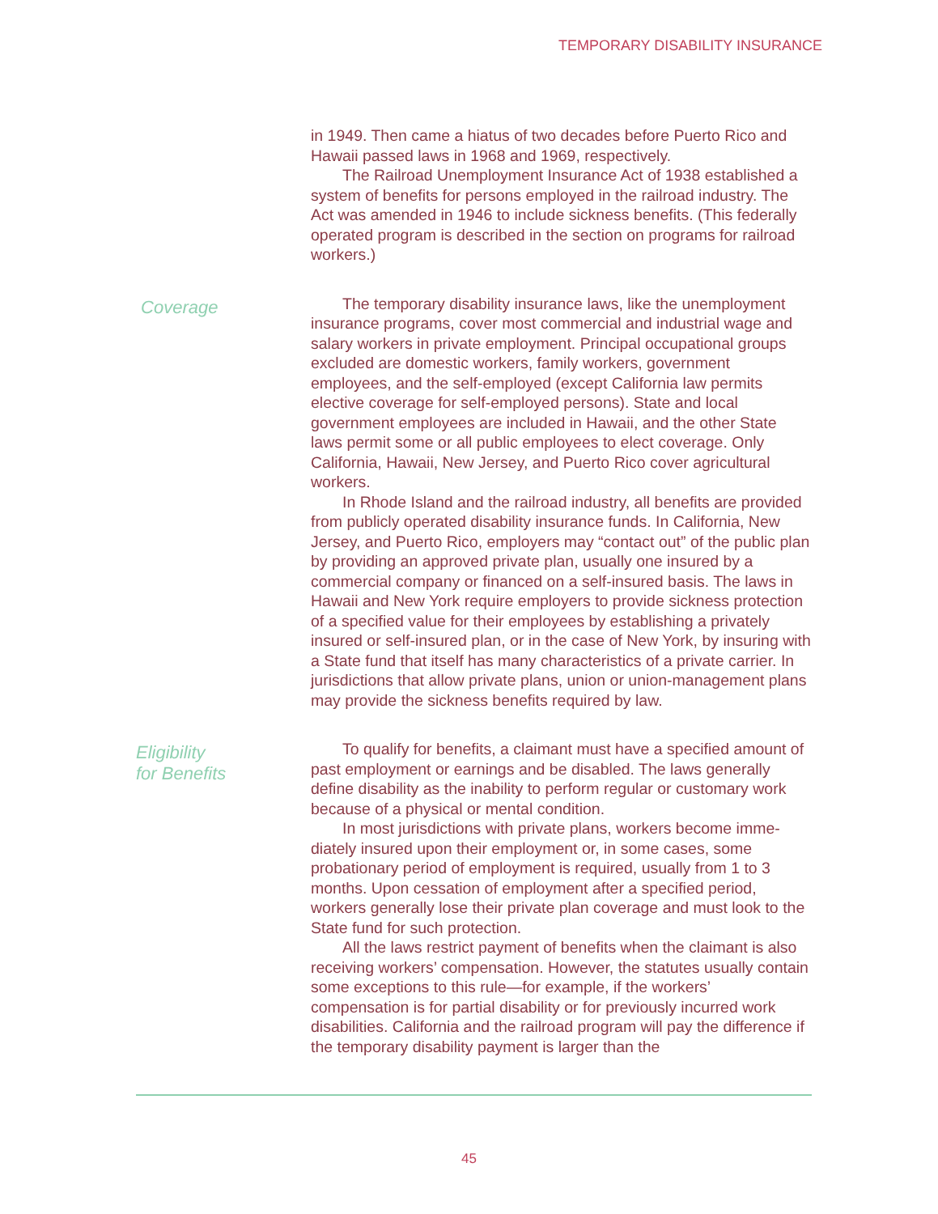TEMPORARY DISABILITY INSURANCE
in 1949. Then came a hiatus of two decades before Puerto Rico and Hawaii passed laws in 1968 and 1969, respectively.
The Railroad Unemployment Insurance Act of 1938 established a system of benefits for persons employed in the railroad industry. The Act was amended in 1946 to include sickness benefits. (This federally operated program is described in the section on programs for railroad workers.)
Coverage
The temporary disability insurance laws, like the unemployment insurance programs, cover most commercial and industrial wage and salary workers in private employment. Principal occupational groups excluded are domestic workers, family workers, government employees, and the self-employed (except California law permits elective coverage for self-employed persons). State and local government employees are included in Hawaii, and the other State laws permit some or all public employees to elect coverage. Only California, Hawaii, New Jersey, and Puerto Rico cover agricultural workers.
In Rhode Island and the railroad industry, all benefits are provided from publicly operated disability insurance funds. In California, New Jersey, and Puerto Rico, employers may “contact out” of the public plan by providing an approved private plan, usually one insured by a commercial company or financed on a self-insured basis. The laws in Hawaii and New York require em­ployers to provide sickness protection of a specified value for their employees by establishing a privately insured or self-insured plan, or in the case of New York, by insuring with a State fund that itself has many characteristics of a private carrier. In jurisdictions that allow private plans, union or union-management plans may provide the sickness benefits required by law.
Eligibility
for Benefits
To qualify for benefits, a claimant must have a specified amount of past employment or earnings and be disabled. The laws gener­ally define disability as the inability to perform regular or customary work because of a physical or mental condition.
In most jurisdictions with private plans, workers become imme­diately insured upon their employment or, in some cases, some probationary period of employment is required, usually from 1 to 3 months. Upon cessation of employment after a specified period, workers generally lose their private plan coverage and must look to the State fund for such protection.
All the laws restrict payment of benefits when the claimant is also receiving workers’ compensation. However, the statutes usu­ally contain some exceptions to this rule—for example, if the work­ers’ compensation is for partial disability or for previously incurred work disabilities. California and the railroad program will pay the difference if the temporary disability payment is larger than the
45